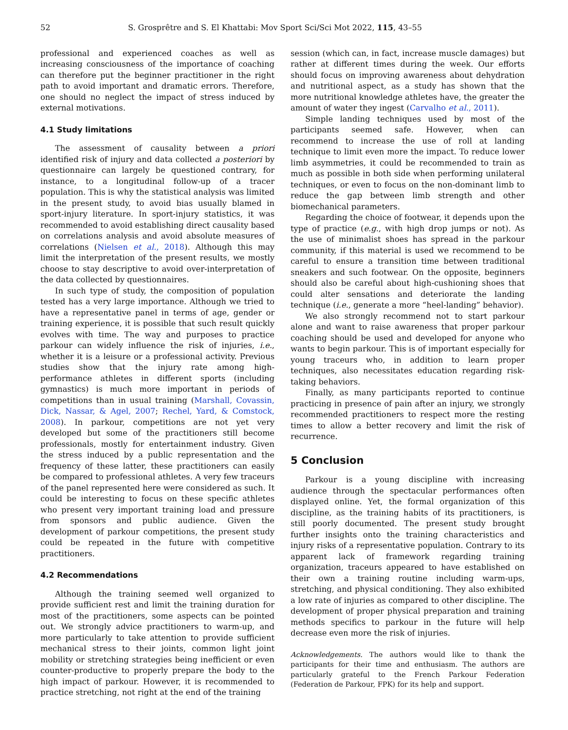52 S. Grosprêtre and S. El Khattabi: Mov Sport Sci/Sci Mot 2022, 115, 43–55
professional and experienced coaches as well as increasing consciousness of the importance of coaching can therefore put the beginner practitioner in the right path to avoid important and dramatic errors. Therefore, one should no neglect the impact of stress induced by external motivations.
4.1 Study limitations
The assessment of causality between a priori identified risk of injury and data collected a posteriori by questionnaire can largely be questioned contrary, for instance, to a longitudinal follow-up of a tracer population. This is why the statistical analysis was limited in the present study, to avoid bias usually blamed in sport-injury literature. In sport-injury statistics, it was recommended to avoid establishing direct causality based on correlations analysis and avoid absolute measures of correlations (Nielsen et al., 2018). Although this may limit the interpretation of the present results, we mostly choose to stay descriptive to avoid over-interpretation of the data collected by questionnaires.
In such type of study, the composition of population tested has a very large importance. Although we tried to have a representative panel in terms of age, gender or training experience, it is possible that such result quickly evolves with time. The way and purposes to practice parkour can widely influence the risk of injuries, i.e., whether it is a leisure or a professional activity. Previous studies show that the injury rate among high-performance athletes in different sports (including gymnastics) is much more important in periods of competitions than in usual training (Marshall, Covassin, Dick, Nassar, & Agel, 2007; Rechel, Yard, & Comstock, 2008). In parkour, competitions are not yet very developed but some of the practitioners still become professionals, mostly for entertainment industry. Given the stress induced by a public representation and the frequency of these latter, these practitioners can easily be compared to professional athletes. A very few traceurs of the panel represented here were considered as such. It could be interesting to focus on these specific athletes who present very important training load and pressure from sponsors and public audience. Given the development of parkour competitions, the present study could be repeated in the future with competitive practitioners.
4.2 Recommendations
Although the training seemed well organized to provide sufficient rest and limit the training duration for most of the practitioners, some aspects can be pointed out. We strongly advice practitioners to warm-up, and more particularly to take attention to provide sufficient mechanical stress to their joints, common light joint mobility or stretching strategies being inefficient or even counter-productive to properly prepare the body to the high impact of parkour. However, it is recommended to practice stretching, not right at the end of the training
session (which can, in fact, increase muscle damages) but rather at different times during the week. Our efforts should focus on improving awareness about dehydration and nutritional aspect, as a study has shown that the more nutritional knowledge athletes have, the greater the amount of water they ingest (Carvalho et al., 2011).
Simple landing techniques used by most of the participants seemed safe. However, when can recommend to increase the use of roll at landing technique to limit even more the impact. To reduce lower limb asymmetries, it could be recommended to train as much as possible in both side when performing unilateral techniques, or even to focus on the non-dominant limb to reduce the gap between limb strength and other biomechanical parameters.
Regarding the choice of footwear, it depends upon the type of practice (e.g., with high drop jumps or not). As the use of minimalist shoes has spread in the parkour community, if this material is used we recommend to be careful to ensure a transition time between traditional sneakers and such footwear. On the opposite, beginners should also be careful about high-cushioning shoes that could alter sensations and deteriorate the landing technique (i.e., generate a more “heel-landing” behavior).
We also strongly recommend not to start parkour alone and want to raise awareness that proper parkour coaching should be used and developed for anyone who wants to begin parkour. This is of important especially for young traceurs who, in addition to learn proper techniques, also necessitates education regarding risk-taking behaviors.
Finally, as many participants reported to continue practicing in presence of pain after an injury, we strongly recommended practitioners to respect more the resting times to allow a better recovery and limit the risk of recurrence.
5 Conclusion
Parkour is a young discipline with increasing audience through the spectacular performances often displayed online. Yet, the formal organization of this discipline, as the training habits of its practitioners, is still poorly documented. The present study brought further insights onto the training characteristics and injury risks of a representative population. Contrary to its apparent lack of framework regarding training organization, traceurs appeared to have established on their own a training routine including warm-ups, stretching, and physical conditioning. They also exhibited a low rate of injuries as compared to other discipline. The development of proper physical preparation and training methods specifics to parkour in the future will help decrease even more the risk of injuries.
Acknowledgements. The authors would like to thank the participants for their time and enthusiasm. The authors are particularly grateful to the French Parkour Federation (Federation de Parkour, FPK) for its help and support.